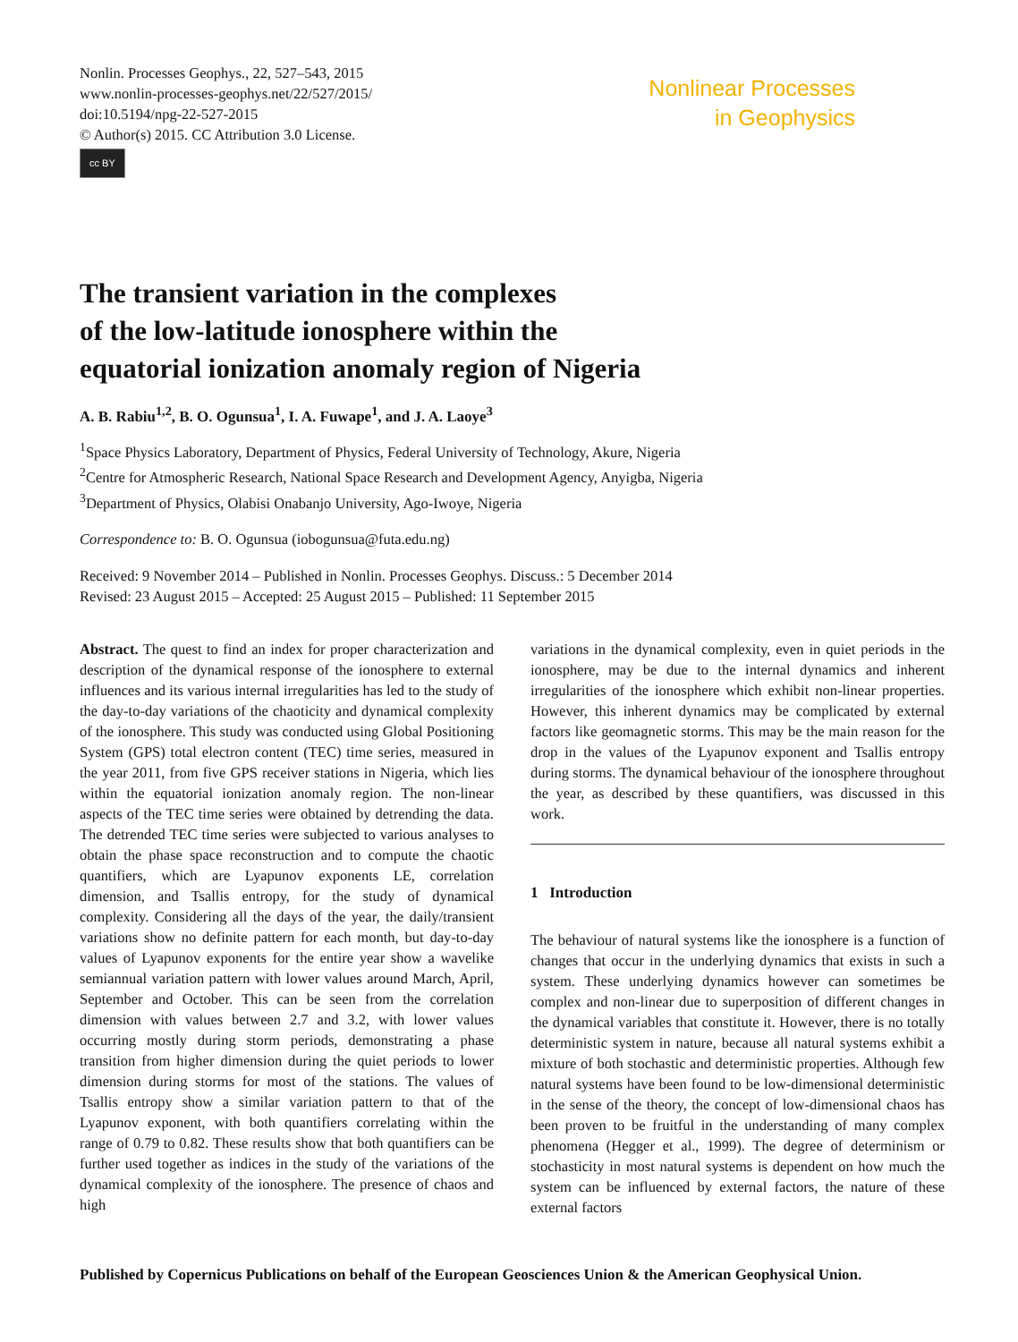Nonlin. Processes Geophys., 22, 527–543, 2015
www.nonlin-processes-geophys.net/22/527/2015/
doi:10.5194/npg-22-527-2015
© Author(s) 2015. CC Attribution 3.0 License.
cc BY
Nonlinear Processes
in Geophysics
The transient variation in the complexes
of the low-latitude ionosphere within the
equatorial ionization anomaly region of Nigeria
A. B. Rabiu<sup>1,2</sup>, B. O. Ogunsua<sup>1</sup>, I. A. Fuwape<sup>1</sup>, and J. A. Laoye<sup>3</sup>
<sup>1</sup> Space Physics Laboratory, Department of Physics, Federal University of Technology, Akure, Nigeria
<sup>2</sup> Centre for Atmospheric Research, National Space Research and Development Agency, Anyigba, Nigeria
<sup>3</sup> Department of Physics, Olabisi Onabanjo University, Ago-Iwoye, Nigeria
Correspondence to: B. O. Ogunsua (iobogunsua@futa.edu.ng)
Received: 9 November 2014 – Published in Nonlin. Processes Geophys. Discuss.: 5 December 2014
Revised: 23 August 2015 – Accepted: 25 August 2015 – Published: 11 September 2015
Abstract. The quest to find an index for proper characterization and description of the dynamical response of the ionosphere to external influences and its various internal irregularities has led to the study of the day-to-day variations of the chaoticity and dynamical complexity of the ionosphere. This study was conducted using Global Positioning System (GPS) total electron content (TEC) time series, measured in the year 2011, from five GPS receiver stations in Nigeria, which lies within the equatorial ionization anomaly region. The non-linear aspects of the TEC time series were obtained by detrending the data. The detrended TEC time series were subjected to various analyses to obtain the phase space reconstruction and to compute the chaotic quantifiers, which are Lyapunov exponents LE, correlation dimension, and Tsallis entropy, for the study of dynamical complexity. Considering all the days of the year, the daily/transient variations show no definite pattern for each month, but day-to-day values of Lyapunov exponents for the entire year show a wavelike semiannual variation pattern with lower values around March, April, September and October. This can be seen from the correlation dimension with values between 2.7 and 3.2, with lower values occurring mostly during storm periods, demonstrating a phase transition from higher dimension during the quiet periods to lower dimension during storms for most of the stations. The values of Tsallis entropy show a similar variation pattern to that of the Lyapunov exponent, with both quantifiers correlating within the range of 0.79 to 0.82. These results show that both quantifiers can be further used together as indices in the study of the variations of the dynamical complexity of the ionosphere. The presence of chaos and high
variations in the dynamical complexity, even in quiet periods in the ionosphere, may be due to the internal dynamics and inherent irregularities of the ionosphere which exhibit non-linear properties. However, this inherent dynamics may be complicated by external factors like geomagnetic storms. This may be the main reason for the drop in the values of the Lyapunov exponent and Tsallis entropy during storms. The dynamical behaviour of the ionosphere throughout the year, as described by these quantifiers, was discussed in this work.
1 Introduction
The behaviour of natural systems like the ionosphere is a function of changes that occur in the underlying dynamics that exists in such a system. These underlying dynamics however can sometimes be complex and non-linear due to superposition of different changes in the dynamical variables that constitute it. However, there is no totally deterministic system in nature, because all natural systems exhibit a mixture of both stochastic and deterministic properties. Although few natural systems have been found to be low-dimensional deterministic in the sense of the theory, the concept of low-dimensional chaos has been proven to be fruitful in the understanding of many complex phenomena (Hegger et al., 1999). The degree of determinism or stochasticity in most natural systems is dependent on how much the system can be influenced by external factors, the nature of these external factors
Published by Copernicus Publications on behalf of the European Geosciences Union & the American Geophysical Union.